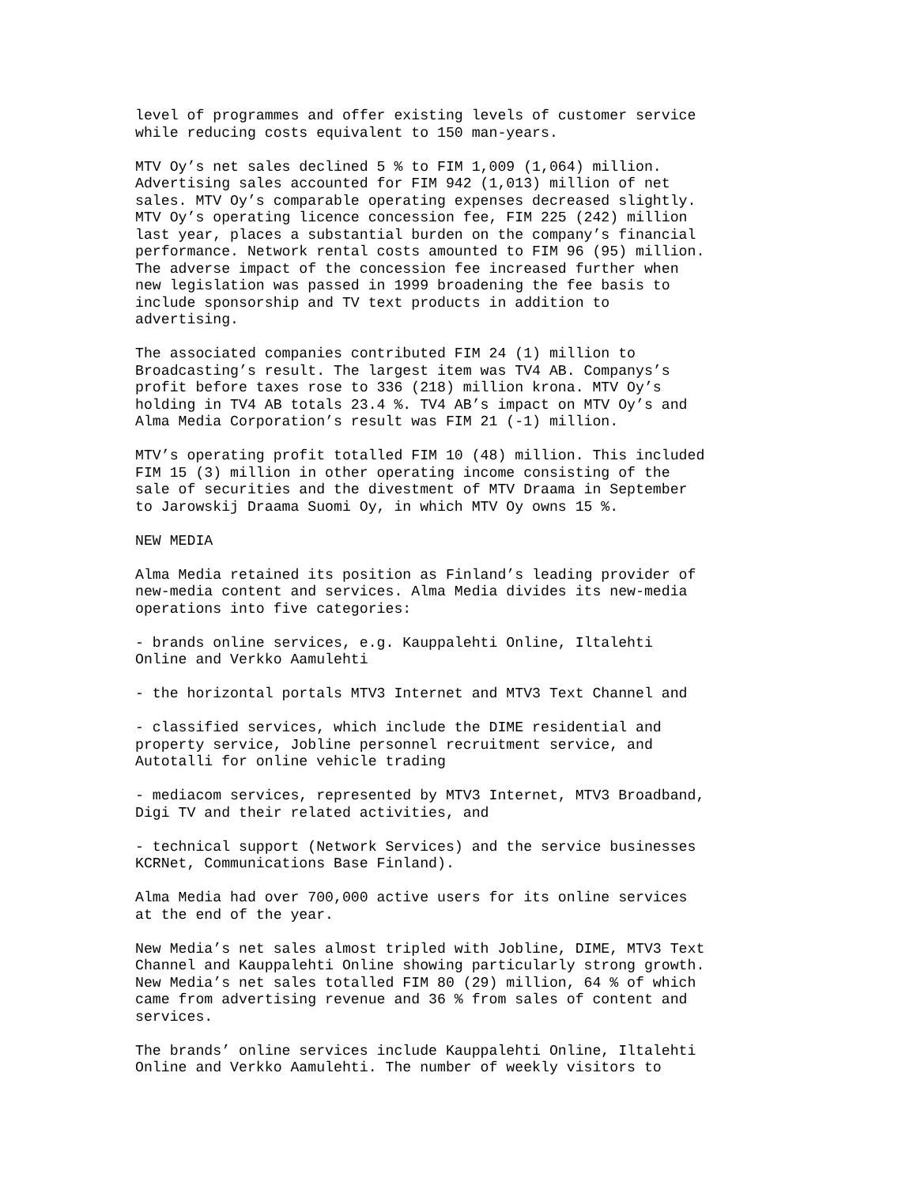level of programmes and offer existing levels of customer service while reducing costs equivalent to 150 man-years.
MTV Oy’s net sales declined 5 % to FIM 1,009 (1,064) million. Advertising sales accounted for FIM 942 (1,013) million of net sales. MTV Oy’s comparable operating expenses decreased slightly. MTV Oy’s operating licence concession fee, FIM 225 (242) million last year, places a substantial burden on the company’s financial performance. Network rental costs amounted to FIM 96 (95) million. The adverse impact of the concession fee increased further when new legislation was passed in 1999 broadening the fee basis to include sponsorship and TV text products in addition to advertising.
The associated companies contributed FIM 24 (1) million to Broadcasting’s result. The largest item was TV4 AB. Companys’s profit before taxes rose to 336 (218) million krona. MTV Oy’s holding in TV4 AB totals 23.4 %. TV4 AB’s impact on MTV Oy’s and Alma Media Corporation’s result was FIM 21 (-1) million.
MTV’s operating profit totalled FIM 10 (48) million. This included FIM 15 (3) million in other operating income consisting of the sale of securities and the divestment of MTV Draama in September to Jarowskij Draama Suomi Oy, in which MTV Oy owns 15 %.
NEW MEDIA
Alma Media retained its position as Finland’s leading provider of new-media content and services. Alma Media divides its new-media operations into five categories:
- brands online services, e.g. Kauppalehti Online, Iltalehti Online and Verkko Aamulehti
- the horizontal portals MTV3 Internet and MTV3 Text Channel and
- classified services, which include the DIME residential and property service, Jobline personnel recruitment service, and Autotalli for online vehicle trading
- mediacom services, represented by MTV3 Internet, MTV3 Broadband, Digi TV and their related activities, and
- technical support (Network Services) and the service businesses KCRNet, Communications Base Finland).
Alma Media had over 700,000 active users for its online services at the end of the year.
New Media’s net sales almost tripled with Jobline, DIME, MTV3 Text Channel and Kauppalehti Online showing particularly strong growth. New Media’s net sales totalled FIM 80 (29) million, 64 % of which came from advertising revenue and 36 % from sales of content and services.
The brands’ online services include Kauppalehti Online, Iltalehti Online and Verkko Aamulehti. The number of weekly visitors to